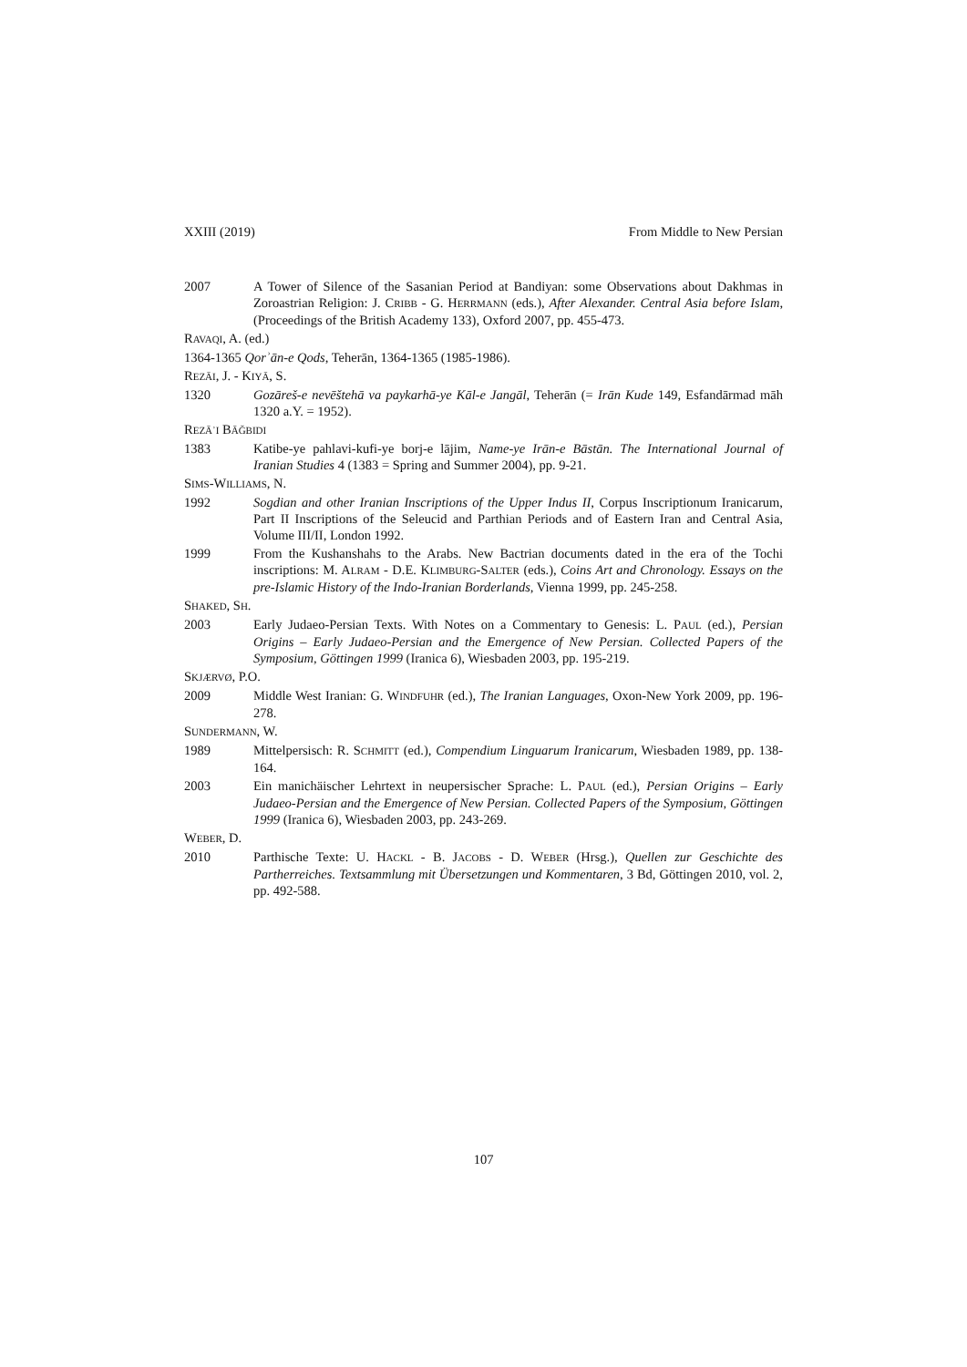XXIII (2019) From Middle to New Persian
2007 A Tower of Silence of the Sasanian Period at Bandiyan: some Observations about Dakhmas in Zoroastrian Religion: J. CRIBB - G. HERRMANN (eds.), After Alexander. Central Asia before Islam, (Proceedings of the British Academy 133), Oxford 2007, pp. 455-473.
RAVAQI, A. (ed.)
1364-1365 Qorʾān-e Qods, Teherān, 1364-1365 (1985-1986).
REZĀI, J. - KIYĀ, S.
1320 Gozāreš-e nevēštehā va paykarhā-ye Kāl-e Jangāl, Teherān (= Irān Kude 149, Esfandārmad māh 1320 a.Y. = 1952).
REZĀʾI BĀĞBIDI
1383 Katibe-ye pahlavi-kufi-ye borj-e lājim, Name-ye Irān-e Bāstān. The International Journal of Iranian Studies 4 (1383 = Spring and Summer 2004), pp. 9-21.
SIMS-WILLIAMS, N.
1992 Sogdian and other Iranian Inscriptions of the Upper Indus II, Corpus Inscriptionum Iranicarum, Part II Inscriptions of the Seleucid and Parthian Periods and of Eastern Iran and Central Asia, Volume III/II, London 1992.
1999 From the Kushanshahs to the Arabs. New Bactrian documents dated in the era of the Tochi inscriptions: M. ALRAM - D.E. KLIMBURG-SALTER (eds.), Coins Art and Chronology. Essays on the pre-Islamic History of the Indo-Iranian Borderlands, Vienna 1999, pp. 245-258.
SHAKED, SH.
2003 Early Judaeo-Persian Texts. With Notes on a Commentary to Genesis: L. PAUL (ed.), Persian Origins – Early Judaeo-Persian and the Emergence of New Persian. Collected Papers of the Symposium, Göttingen 1999 (Iranica 6), Wiesbaden 2003, pp. 195-219.
SKJÆRVØ, P.O.
2009 Middle West Iranian: G. WINDFUHR (ed.), The Iranian Languages, Oxon-New York 2009, pp. 196-278.
SUNDERMANN, W.
1989 Mittelpersisch: R. SCHMITT (ed.), Compendium Linguarum Iranicarum, Wiesbaden 1989, pp. 138-164.
2003 Ein manichäischer Lehrtext in neupersischer Sprache: L. PAUL (ed.), Persian Origins – Early Judaeo-Persian and the Emergence of New Persian. Collected Papers of the Symposium, Göttingen 1999 (Iranica 6), Wiesbaden 2003, pp. 243-269.
WEBER, D.
2010 Parthische Texte: U. HACKL - B. JACOBS - D. WEBER (Hrsg.), Quellen zur Geschichte des Partherreiches. Textsammlung mit Übersetzungen und Kommentaren, 3 Bd, Göttingen 2010, vol. 2, pp. 492-588.
107